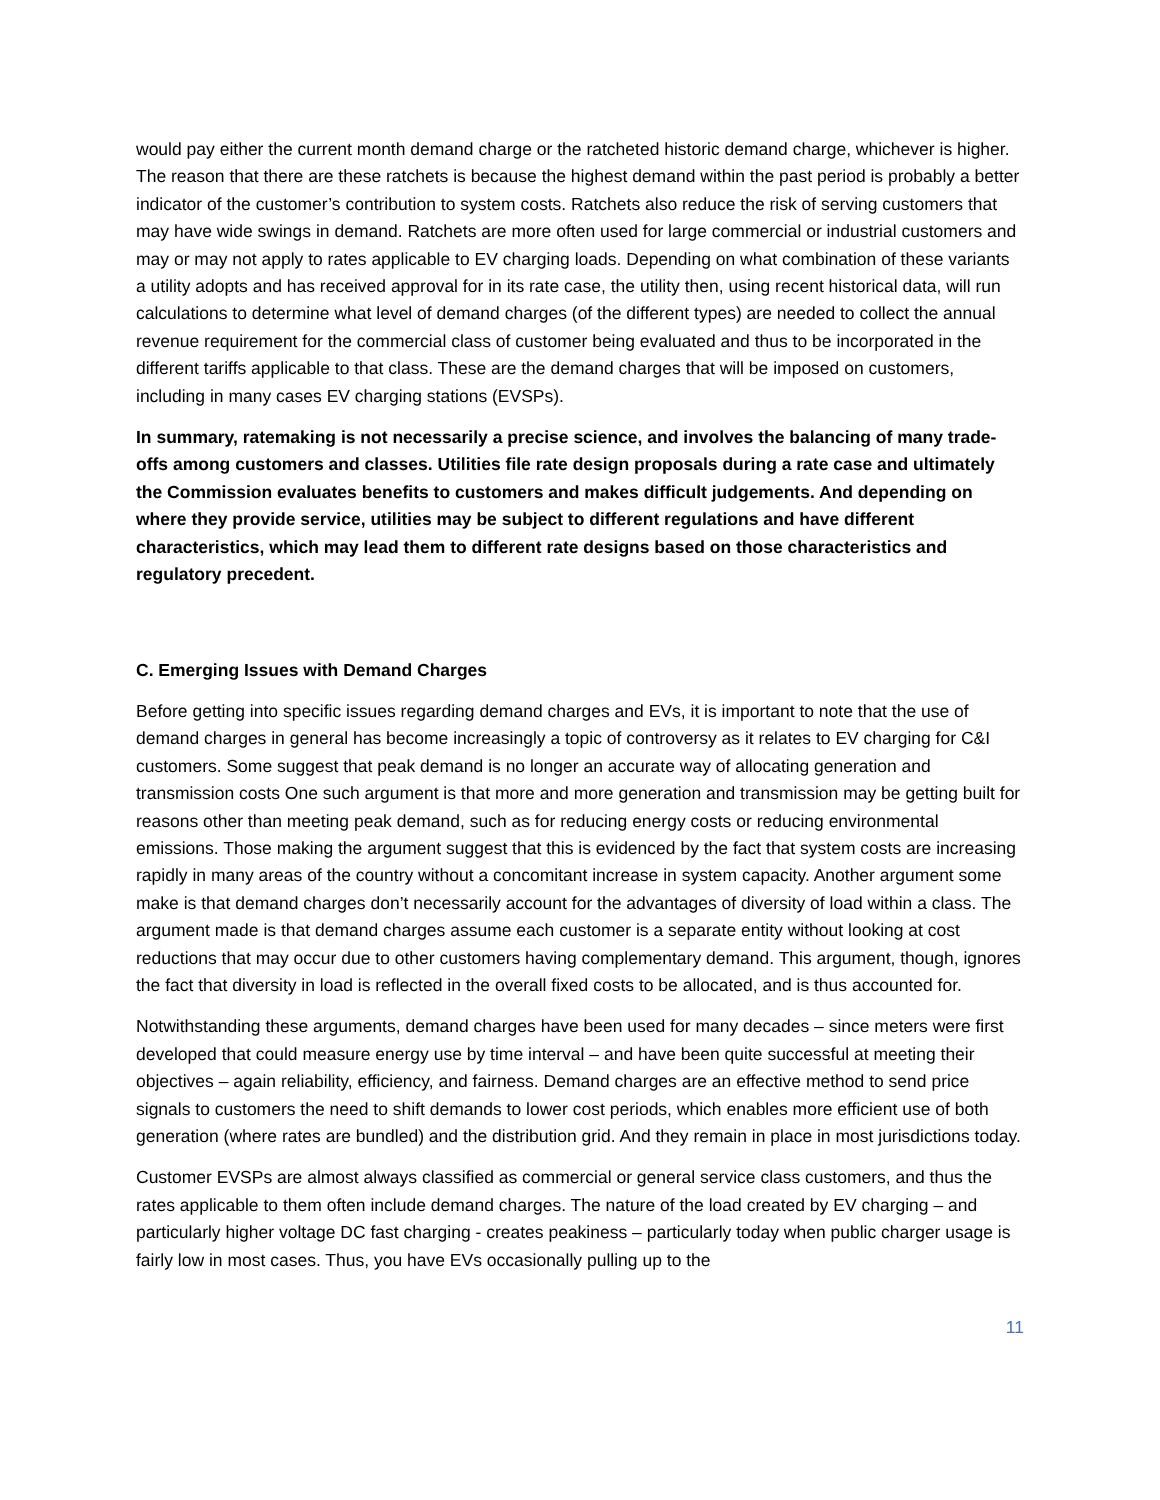would pay either the current month demand charge or the ratcheted historic demand charge, whichever is higher. The reason that there are these ratchets is because the highest demand within the past period is probably a better indicator of the customer’s contribution to system costs. Ratchets also reduce the risk of serving customers that may have wide swings in demand. Ratchets are more often used for large commercial or industrial customers and may or may not apply to rates applicable to EV charging loads. Depending on what combination of these variants a utility adopts and has received approval for in its rate case, the utility then, using recent historical data, will run calculations to determine what level of demand charges (of the different types) are needed to collect the annual revenue requirement for the commercial class of customer being evaluated and thus to be incorporated in the different tariffs applicable to that class. These are the demand charges that will be imposed on customers, including in many cases EV charging stations (EVSPs).
In summary, ratemaking is not necessarily a precise science, and involves the balancing of many trade-offs among customers and classes. Utilities file rate design proposals during a rate case and ultimately the Commission evaluates benefits to customers and makes difficult judgements. And depending on where they provide service, utilities may be subject to different regulations and have different characteristics, which may lead them to different rate designs based on those characteristics and regulatory precedent.
C. Emerging Issues with Demand Charges
Before getting into specific issues regarding demand charges and EVs, it is important to note that the use of demand charges in general has become increasingly a topic of controversy as it relates to EV charging for C&I customers. Some suggest that peak demand is no longer an accurate way of allocating generation and transmission costs One such argument is that more and more generation and transmission may be getting built for reasons other than meeting peak demand, such as for reducing energy costs or reducing environmental emissions. Those making the argument suggest that this is evidenced by the fact that system costs are increasing rapidly in many areas of the country without a concomitant increase in system capacity. Another argument some make is that demand charges don’t necessarily account for the advantages of diversity of load within a class. The argument made is that demand charges assume each customer is a separate entity without looking at cost reductions that may occur due to other customers having complementary demand. This argument, though, ignores the fact that diversity in load is reflected in the overall fixed costs to be allocated, and is thus accounted for.
Notwithstanding these arguments, demand charges have been used for many decades – since meters were first developed that could measure energy use by time interval – and have been quite successful at meeting their objectives – again reliability, efficiency, and fairness. Demand charges are an effective method to send price signals to customers the need to shift demands to lower cost periods, which enables more efficient use of both generation (where rates are bundled) and the distribution grid. And they remain in place in most jurisdictions today.
Customer EVSPs are almost always classified as commercial or general service class customers, and thus the rates applicable to them often include demand charges. The nature of the load created by EV charging – and particularly higher voltage DC fast charging - creates peakiness – particularly today when public charger usage is fairly low in most cases. Thus, you have EVs occasionally pulling up to the
11